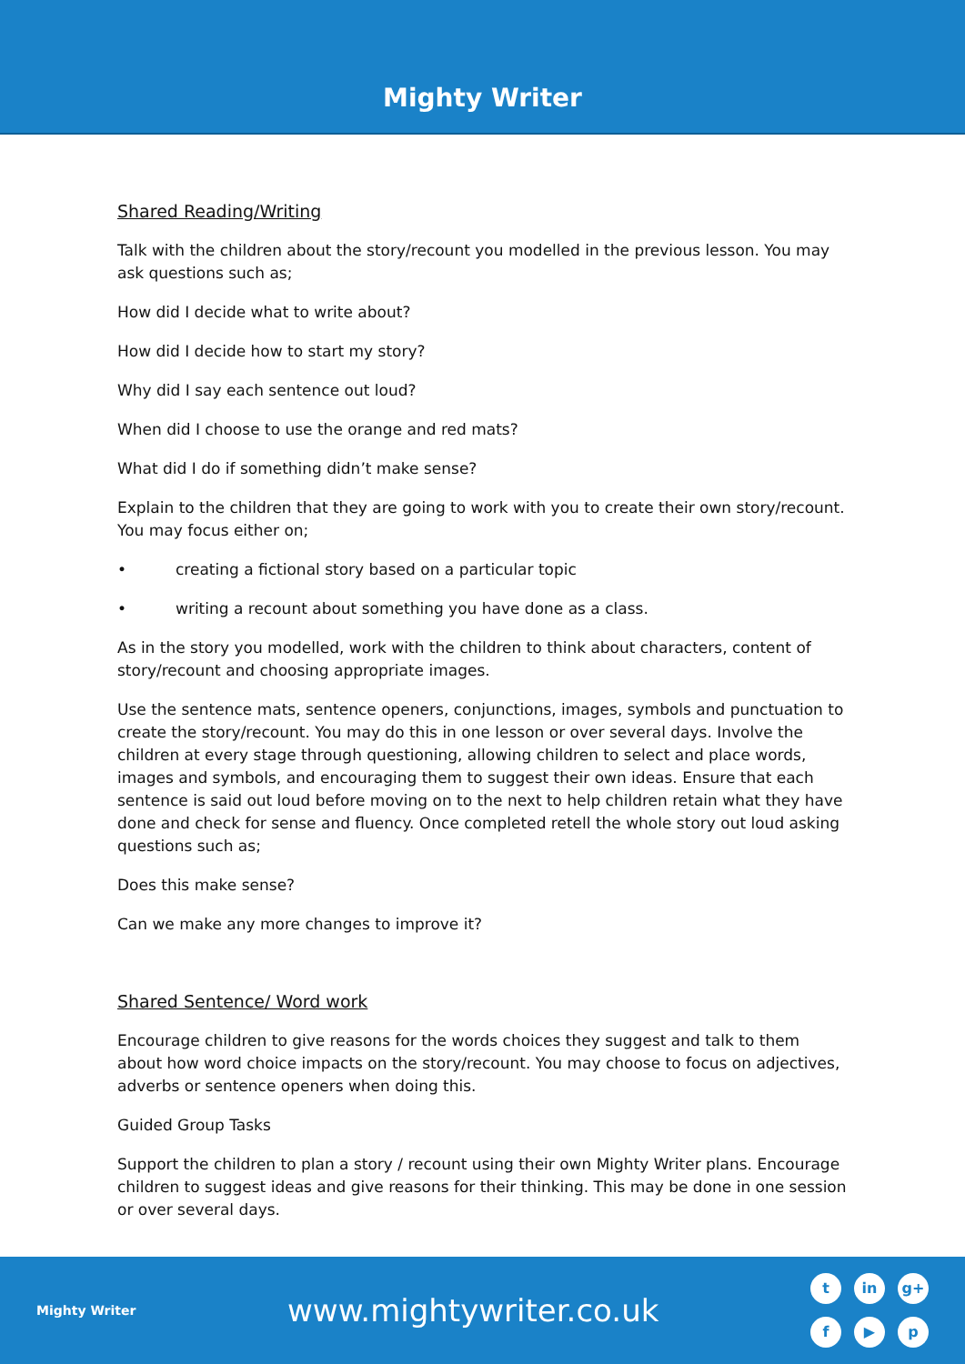Mighty Writer
Shared Reading/Writing
Talk with the children about the story/recount you modelled in the previous lesson. You may ask questions such as;
How did I decide what to write about?
How did I decide how to start my story?
Why did I say each sentence out loud?
When did I choose to use the orange and red mats?
What did I do if something didn’t make sense?
Explain to the children that they are going to work with you to create their own story/recount. You may focus either on;
• creating a fictional story based on a particular topic
• writing a recount about something you have done as a class.
As in the story you modelled, work with the children to think about characters, content of story/recount and choosing appropriate images.
Use the sentence mats, sentence openers, conjunctions, images, symbols and punctuation to create the story/recount. You may do this in one lesson or over several days. Involve the children at every stage through questioning, allowing children to select and place words, images and symbols, and encouraging them to suggest their own ideas. Ensure that each sentence is said out loud before moving on to the next to help children retain what they have done and check for sense and fluency. Once completed retell the whole story out loud asking questions such as;
Does this make sense?
Can we make any more changes to improve it?
Shared Sentence/ Word work
Encourage children to give reasons for the words choices they suggest and talk to them about how word choice impacts on the story/recount. You may choose to focus on adjectives, adverbs or sentence openers when doing this.
Guided Group Tasks
Support the children to plan a story / recount using their own Mighty Writer plans. Encourage children to suggest ideas and give reasons for their thinking. This may be done in one session or over several days.
Mighty Writer
www.mightywriter.co.uk
t
in
g+
f
▶
p